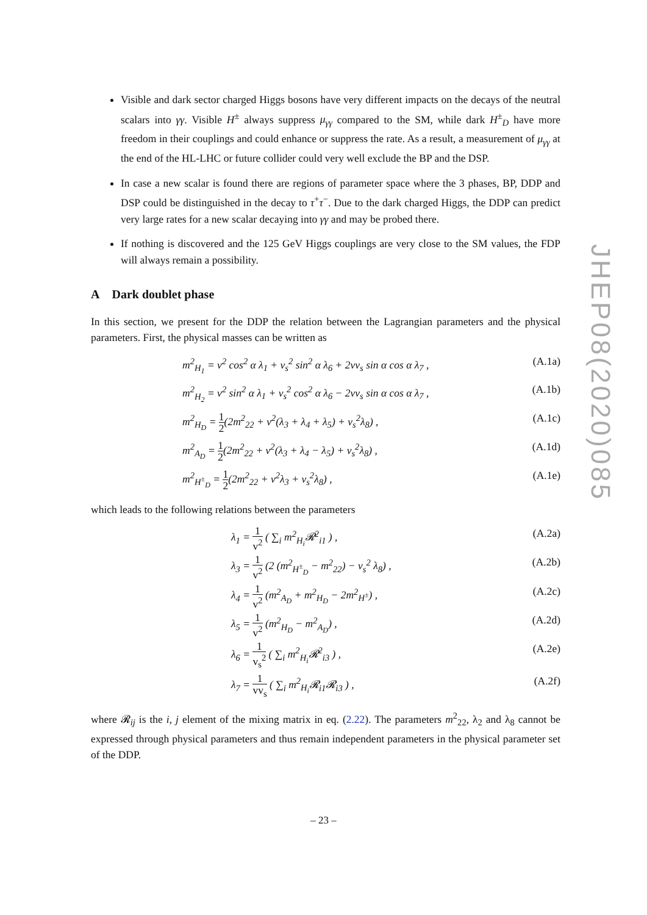Visible and dark sector charged Higgs bosons have very different impacts on the decays of the neutral scalars into γγ. Visible H<sup>±</sup> always suppress μ<sub>γγ</sub> compared to the SM, while dark H<sup>±</sup><sub>D</sub> have more freedom in their couplings and could enhance or suppress the rate. As a result, a measurement of μ<sub>γγ</sub> at the end of the HL-LHC or future collider could very well exclude the BP and the DSP.
In case a new scalar is found there are regions of parameter space where the 3 phases, BP, DDP and DSP could be distinguished in the decay to τ<sup>+</sup>τ<sup>−</sup>. Due to the dark charged Higgs, the DDP can predict very large rates for a new scalar decaying into γγ and may be probed there.
If nothing is discovered and the 125 GeV Higgs couplings are very close to the SM values, the FDP will always remain a possibility.
A Dark doublet phase
In this section, we present for the DDP the relation between the Lagrangian parameters and the physical parameters. First, the physical masses can be written as
m<sup>2</sup><sub>H<sub>1</sub></sub> = v<sup>2</sup> cos<sup>2</sup> α λ<sub>1</sub> + v<sub>s</sub><sup>2</sup> sin<sup>2</sup> α λ<sub>6</sub> + 2vv<sub>s</sub> sin α cos α λ<sub>7</sub> , (A.1a)
m<sup>2</sup><sub>H<sub>2</sub></sub> = v<sup>2</sup> sin<sup>2</sup> α λ<sub>1</sub> + v<sub>s</sub><sup>2</sup> cos<sup>2</sup> α λ<sub>6</sub> − 2vv<sub>s</sub> sin α cos α λ<sub>7</sub> , (A.1b)
m<sup>2</sup><sub>H<sub>D</sub></sub> = 1 2(2m<sup>2</sup><sub>22</sub> + v<sup>2</sup>(λ<sub>3</sub> + λ<sub>4</sub> + λ<sub>5</sub>) + v<sub>s</sub><sup>2</sup>λ<sub>8</sub>) , (A.1c)
m<sup>2</sup><sub>A<sub>D</sub></sub> = 1 2(2m<sup>2</sup><sub>22</sub> + v<sup>2</sup>(λ<sub>3</sub> + λ<sub>4</sub> − λ<sub>5</sub>) + v<sub>s</sub><sup>2</sup>λ<sub>8</sub>) , (A.1d)
m<sup>2</sup><sub>H<sup>±</sup><sub>D</sub></sub> = 1 2(2m<sup>2</sup><sub>22</sub> + v<sup>2</sup>λ<sub>3</sub> + v<sub>s</sub><sup>2</sup>λ<sub>8</sub>) , (A.1e)
which leads to the following relations between the parameters
λ<sub>1</sub> = 1 v<sup>2</sup> ( ∑<sub>i</sub> m<sup>2</sup><sub>H<sub>i</sub></sub>𝓡<sup>2</sup><sub>i1</sub> ) , (A.2a)
λ<sub>3</sub> = 1 v<sup>2</sup> (2 (m<sup>2</sup><sub>H<sup>±</sup><sub>D</sub></sub> − m<sup>2</sup><sub>22</sub>) − v<sub>s</sub><sup>2</sup> λ<sub>8</sub>) , (A.2b)
λ<sub>4</sub> = 1 v<sup>2</sup> (m<sup>2</sup><sub>A<sub>D</sub></sub> + m<sup>2</sup><sub>H<sub>D</sub></sub> − 2m<sup>2</sup><sub>H<sup>±</sup></sub>) , (A.2c)
λ<sub>5</sub> = 1 v<sup>2</sup> (m<sup>2</sup><sub>H<sub>D</sub></sub> − m<sup>2</sup><sub>A<sub>D</sub></sub>) , (A.2d)
λ<sub>6</sub> = 1 v<sub>s</sub><sup>2</sup> ( ∑<sub>i</sub> m<sup>2</sup><sub>H<sub>i</sub></sub>𝓡<sup>2</sup><sub>i3</sub> ) , (A.2e)
λ<sub>7</sub> = 1 vv<sub>s</sub> ( ∑<sub>i</sub> m<sup>2</sup><sub>H<sub>i</sub></sub>𝓡<sub>i1</sub>𝓡<sub>i3</sub> ) , (A.2f)
where 𝓡<sub>ij</sub> is the i, j element of the mixing matrix in eq. (2.22). The parameters m<sup>2</sup><sub>22</sub>, λ<sub>2</sub> and λ<sub>8</sub> cannot be expressed through physical parameters and thus remain independent parameters in the physical parameter set of the DDP.
JHEP08(2020)085
– 23 –